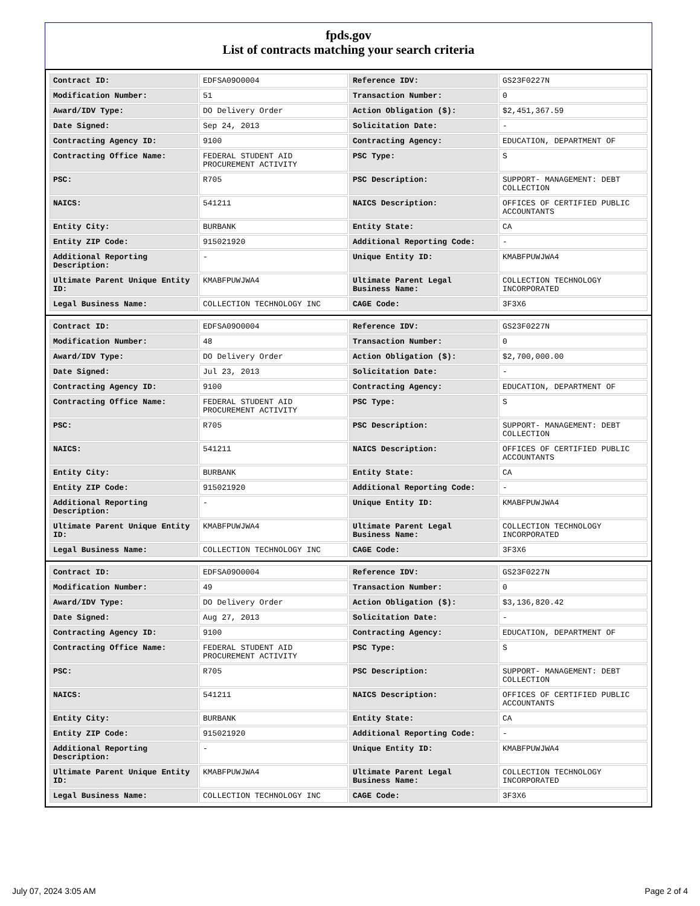fpds.gov
List of contracts matching your search criteria
| Contract ID: | EDFSA09O0004 | Reference IDV: | GS23F0227N |
| Modification Number: | 51 | Transaction Number: | 0 |
| Award/IDV Type: | DO Delivery Order | Action Obligation ($): | $2,451,367.59 |
| Date Signed: | Sep 24, 2013 | Solicitation Date: | - |
| Contracting Agency ID: | 9100 | Contracting Agency: | EDUCATION, DEPARTMENT OF |
| Contracting Office Name: | FEDERAL STUDENT AID PROCUREMENT ACTIVITY | PSC Type: | S |
| PSC: | R705 | PSC Description: | SUPPORT- MANAGEMENT: DEBT COLLECTION |
| NAICS: | 541211 | NAICS Description: | OFFICES OF CERTIFIED PUBLIC ACCOUNTANTS |
| Entity City: | BURBANK | Entity State: | CA |
| Entity ZIP Code: | 915021920 | Additional Reporting Code: | - |
| Additional Reporting Description: | - | Unique Entity ID: | KMABFPUWJWA4 |
| Ultimate Parent Unique Entity ID: | KMABFPUWJWA4 | Ultimate Parent Legal Business Name: | COLLECTION TECHNOLOGY INCORPORATED |
| Legal Business Name: | COLLECTION TECHNOLOGY INC | CAGE Code: | 3F3X6 |
| Contract ID: | EDFSA09O0004 | Reference IDV: | GS23F0227N |
| Modification Number: | 48 | Transaction Number: | 0 |
| Award/IDV Type: | DO Delivery Order | Action Obligation ($): | $2,700,000.00 |
| Date Signed: | Jul 23, 2013 | Solicitation Date: | - |
| Contracting Agency ID: | 9100 | Contracting Agency: | EDUCATION, DEPARTMENT OF |
| Contracting Office Name: | FEDERAL STUDENT AID PROCUREMENT ACTIVITY | PSC Type: | S |
| PSC: | R705 | PSC Description: | SUPPORT- MANAGEMENT: DEBT COLLECTION |
| NAICS: | 541211 | NAICS Description: | OFFICES OF CERTIFIED PUBLIC ACCOUNTANTS |
| Entity City: | BURBANK | Entity State: | CA |
| Entity ZIP Code: | 915021920 | Additional Reporting Code: | - |
| Additional Reporting Description: | - | Unique Entity ID: | KMABFPUWJWA4 |
| Ultimate Parent Unique Entity ID: | KMABFPUWJWA4 | Ultimate Parent Legal Business Name: | COLLECTION TECHNOLOGY INCORPORATED |
| Legal Business Name: | COLLECTION TECHNOLOGY INC | CAGE Code: | 3F3X6 |
| Contract ID: | EDFSA09O0004 | Reference IDV: | GS23F0227N |
| Modification Number: | 49 | Transaction Number: | 0 |
| Award/IDV Type: | DO Delivery Order | Action Obligation ($): | $3,136,820.42 |
| Date Signed: | Aug 27, 2013 | Solicitation Date: | - |
| Contracting Agency ID: | 9100 | Contracting Agency: | EDUCATION, DEPARTMENT OF |
| Contracting Office Name: | FEDERAL STUDENT AID PROCUREMENT ACTIVITY | PSC Type: | S |
| PSC: | R705 | PSC Description: | SUPPORT- MANAGEMENT: DEBT COLLECTION |
| NAICS: | 541211 | NAICS Description: | OFFICES OF CERTIFIED PUBLIC ACCOUNTANTS |
| Entity City: | BURBANK | Entity State: | CA |
| Entity ZIP Code: | 915021920 | Additional Reporting Code: | - |
| Additional Reporting Description: | - | Unique Entity ID: | KMABFPUWJWA4 |
| Ultimate Parent Unique Entity ID: | KMABFPUWJWA4 | Ultimate Parent Legal Business Name: | COLLECTION TECHNOLOGY INCORPORATED |
| Legal Business Name: | COLLECTION TECHNOLOGY INC | CAGE Code: | 3F3X6 |
July 07, 2024 3:05 AM Page 2 of 4